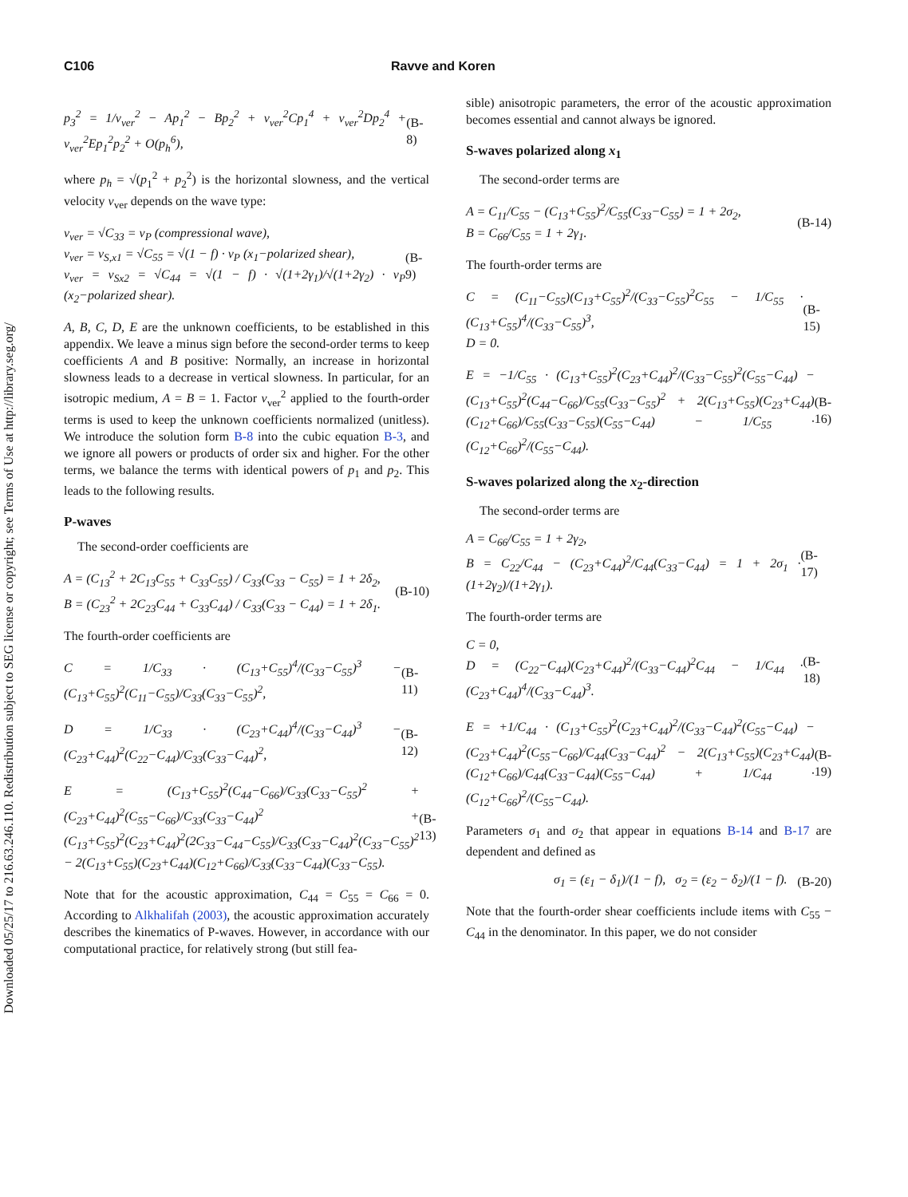Downloaded 05/25/17 to 216.63.246.110. Redistribution subject to SEG license or copyright; see Terms of Use at http://library.seg.org/
C106 Ravve and Koren
p<sub>3</sub><sup>2</sup> = 1/v<sub>ver</sub><sup>2</sup> − Ap<sub>1</sub><sup>2</sup> − Bp<sub>2</sub><sup>2</sup> + v<sub>ver</sub><sup>2</sup>Cp<sub>1</sub><sup>4</sup> + v<sub>ver</sub><sup>2</sup>Dp<sub>2</sub><sup>4</sup> + v<sub>ver</sub><sup>2</sup>Ep<sub>1</sub><sup>2</sup>p<sub>2</sub><sup>2</sup> + O(p<sub>h</sub><sup>6</sup>), (B-8)
where p<sub>h</sub> = √(p<sub>1</sub><sup>2</sup> + p<sub>2</sub><sup>2</sup>) is the horizontal slowness, and the vertical velocity v<sub>ver</sub> depends on the wave type:
v<sub>ver</sub> = √C<sub>33</sub> = v<sub>P</sub> (compressional wave),
v<sub>ver</sub> = v<sub>S,x1</sub> = √C<sub>55</sub> = √(1 − f) · v<sub>P</sub> (x<sub>1</sub>−polarized shear),
v<sub>ver</sub> = v<sub>Sx2</sub> = √C<sub>44</sub> = √(1 − f) · √(1+2γ<sub>1</sub>)/√(1+2γ<sub>2</sub>) · v<sub>P</sub> (x<sub>2</sub>−polarized shear). (B-9)
A, B, C, D, E are the unknown coefficients, to be established in this appendix. We leave a minus sign before the second-order terms to keep coefficients A and B positive: Normally, an increase in horizontal slowness leads to a decrease in vertical slowness. In particular, for an isotropic medium, A = B = 1. Factor v<sub>ver</sub><sup>2</sup> applied to the fourth-order terms is used to keep the unknown coefficients normalized (unitless). We introduce the solution form B-8 into the cubic equation B-3, and we ignore all powers or products of order six and higher. For the other terms, we balance the terms with identical powers of p<sub>1</sub> and p<sub>2</sub>. This leads to the following results.
P-waves
The second-order coefficients are
A = (C<sub>13</sub><sup>2</sup> + 2C<sub>13</sub>C<sub>55</sub> + C<sub>33</sub>C<sub>55</sub>) / C<sub>33</sub>(C<sub>33</sub> − C<sub>55</sub>) = 1 + 2δ<sub>2</sub>,
B = (C<sub>23</sub><sup>2</sup> + 2C<sub>23</sub>C<sub>44</sub> + C<sub>33</sub>C<sub>44</sub>) / C<sub>33</sub>(C<sub>33</sub> − C<sub>44</sub>) = 1 + 2δ<sub>1</sub>. (B-10)
The fourth-order coefficients are
C = 1/C<sub>33</sub> · (C<sub>13</sub>+C<sub>55</sub>)<sup>4</sup>/(C<sub>33</sub>−C<sub>55</sub>)<sup>3</sup> − (C<sub>13</sub>+C<sub>55</sub>)<sup>2</sup>(C<sub>11</sub>−C<sub>55</sub>)/C<sub>33</sub>(C<sub>33</sub>−C<sub>55</sub>)<sup>2</sup>, (B-11)
D = 1/C<sub>33</sub> · (C<sub>23</sub>+C<sub>44</sub>)<sup>4</sup>/(C<sub>33</sub>−C<sub>44</sub>)<sup>3</sup> − (C<sub>23</sub>+C<sub>44</sub>)<sup>2</sup>(C<sub>22</sub>−C<sub>44</sub>)/C<sub>33</sub>(C<sub>33</sub>−C<sub>44</sub>)<sup>2</sup>, (B-12)
E = (C<sub>13</sub>+C<sub>55</sub>)<sup>2</sup>(C<sub>44</sub>−C<sub>66</sub>)/C<sub>33</sub>(C<sub>33</sub>−C<sub>55</sub>)<sup>2</sup> + (C<sub>23</sub>+C<sub>44</sub>)<sup>2</sup>(C<sub>55</sub>−C<sub>66</sub>)/C<sub>33</sub>(C<sub>33</sub>−C<sub>44</sub>)<sup>2</sup> + (C<sub>13</sub>+C<sub>55</sub>)<sup>2</sup>(C<sub>23</sub>+C<sub>44</sub>)<sup>2</sup>(2C<sub>33</sub>−C<sub>44</sub>−C<sub>55</sub>)/C<sub>33</sub>(C<sub>33</sub>−C<sub>44</sub>)<sup>2</sup>(C<sub>33</sub>−C<sub>55</sub>)<sup>2</sup> − 2(C<sub>13</sub>+C<sub>55</sub>)(C<sub>23</sub>+C<sub>44</sub>)(C<sub>12</sub>+C<sub>66</sub>)/C<sub>33</sub>(C<sub>33</sub>−C<sub>44</sub>)(C<sub>33</sub>−C<sub>55</sub>). (B-13)
Note that for the acoustic approximation, C<sub>44</sub> = C<sub>55</sub> = C<sub>66</sub> = 0. According to Alkhalifah (2003), the acoustic approximation accurately describes the kinematics of P-waves. However, in accordance with our computational practice, for relatively strong (but still fea-
sible) anisotropic parameters, the error of the acoustic approximation becomes essential and cannot always be ignored.
S-waves polarized along x<sub>1</sub>
The second-order terms are
A = C<sub>11</sub>/C<sub>55</sub> − (C<sub>13</sub>+C<sub>55</sub>)<sup>2</sup>/C<sub>55</sub>(C<sub>33</sub>−C<sub>55</sub>) = 1 + 2σ<sub>2</sub>,
B = C<sub>66</sub>/C<sub>55</sub> = 1 + 2γ<sub>1</sub>. (B-14)
The fourth-order terms are
C = (C<sub>11</sub>−C<sub>55</sub>)(C<sub>13</sub>+C<sub>55</sub>)<sup>2</sup>/(C<sub>33</sub>−C<sub>55</sub>)<sup>2</sup>C<sub>55</sub> − 1/C<sub>55</sub> · (C<sub>13</sub>+C<sub>55</sub>)<sup>4</sup>/(C<sub>33</sub>−C<sub>55</sub>)<sup>3</sup>,
D = 0. (B-15)
E = −1/C<sub>55</sub> · (C<sub>13</sub>+C<sub>55</sub>)<sup>2</sup>(C<sub>23</sub>+C<sub>44</sub>)<sup>2</sup>/(C<sub>33</sub>−C<sub>55</sub>)<sup>2</sup>(C<sub>55</sub>−C<sub>44</sub>) − (C<sub>13</sub>+C<sub>55</sub>)<sup>2</sup>(C<sub>44</sub>−C<sub>66</sub>)/C<sub>55</sub>(C<sub>33</sub>−C<sub>55</sub>)<sup>2</sup> + 2(C<sub>13</sub>+C<sub>55</sub>)(C<sub>23</sub>+C<sub>44</sub>)(C<sub>12</sub>+C<sub>66</sub>)/C<sub>55</sub>(C<sub>33</sub>−C<sub>55</sub>)(C<sub>55</sub>−C<sub>44</sub>) − 1/C<sub>55</sub> · (C<sub>12</sub>+C<sub>66</sub>)<sup>2</sup>/(C<sub>55</sub>−C<sub>44</sub>). (B-16)
S-waves polarized along the x<sub>2</sub>-direction
The second-order terms are
A = C<sub>66</sub>/C<sub>55</sub> = 1 + 2γ<sub>2</sub>,
B = C<sub>22</sub>/C<sub>44</sub> − (C<sub>23</sub>+C<sub>44</sub>)<sup>2</sup>/C<sub>44</sub>(C<sub>33</sub>−C<sub>44</sub>) = 1 + 2σ<sub>1</sub> · (1+2γ<sub>2</sub>)/(1+2γ<sub>1</sub>). (B-17)
The fourth-order terms are
C = 0,
D = (C<sub>22</sub>−C<sub>44</sub>)(C<sub>23</sub>+C<sub>44</sub>)<sup>2</sup>/(C<sub>33</sub>−C<sub>44</sub>)<sup>2</sup>C<sub>44</sub> − 1/C<sub>44</sub> · (C<sub>23</sub>+C<sub>44</sub>)<sup>4</sup>/(C<sub>33</sub>−C<sub>44</sub>)<sup>3</sup>. (B-18)
E = +1/C<sub>44</sub> · (C<sub>13</sub>+C<sub>55</sub>)<sup>2</sup>(C<sub>23</sub>+C<sub>44</sub>)<sup>2</sup>/(C<sub>33</sub>−C<sub>44</sub>)<sup>2</sup>(C<sub>55</sub>−C<sub>44</sub>) − (C<sub>23</sub>+C<sub>44</sub>)<sup>2</sup>(C<sub>55</sub>−C<sub>66</sub>)/C<sub>44</sub>(C<sub>33</sub>−C<sub>44</sub>)<sup>2</sup> − 2(C<sub>13</sub>+C<sub>55</sub>)(C<sub>23</sub>+C<sub>44</sub>)(C<sub>12</sub>+C<sub>66</sub>)/C<sub>44</sub>(C<sub>33</sub>−C<sub>44</sub>)(C<sub>55</sub>−C<sub>44</sub>) + 1/C<sub>44</sub> · (C<sub>12</sub>+C<sub>66</sub>)<sup>2</sup>/(C<sub>55</sub>−C<sub>44</sub>). (B-19)
Parameters σ<sub>1</sub> and σ<sub>2</sub> that appear in equations B-14 and B-17 are dependent and defined as
σ<sub>1</sub> = (ε<sub>1</sub> − δ<sub>1</sub>)/(1 − f), σ<sub>2</sub> = (ε<sub>2</sub> − δ<sub>2</sub>)/(1 − f). (B-20)
Note that the fourth-order shear coefficients include items with C<sub>55</sub> − C<sub>44</sub> in the denominator. In this paper, we do not consider